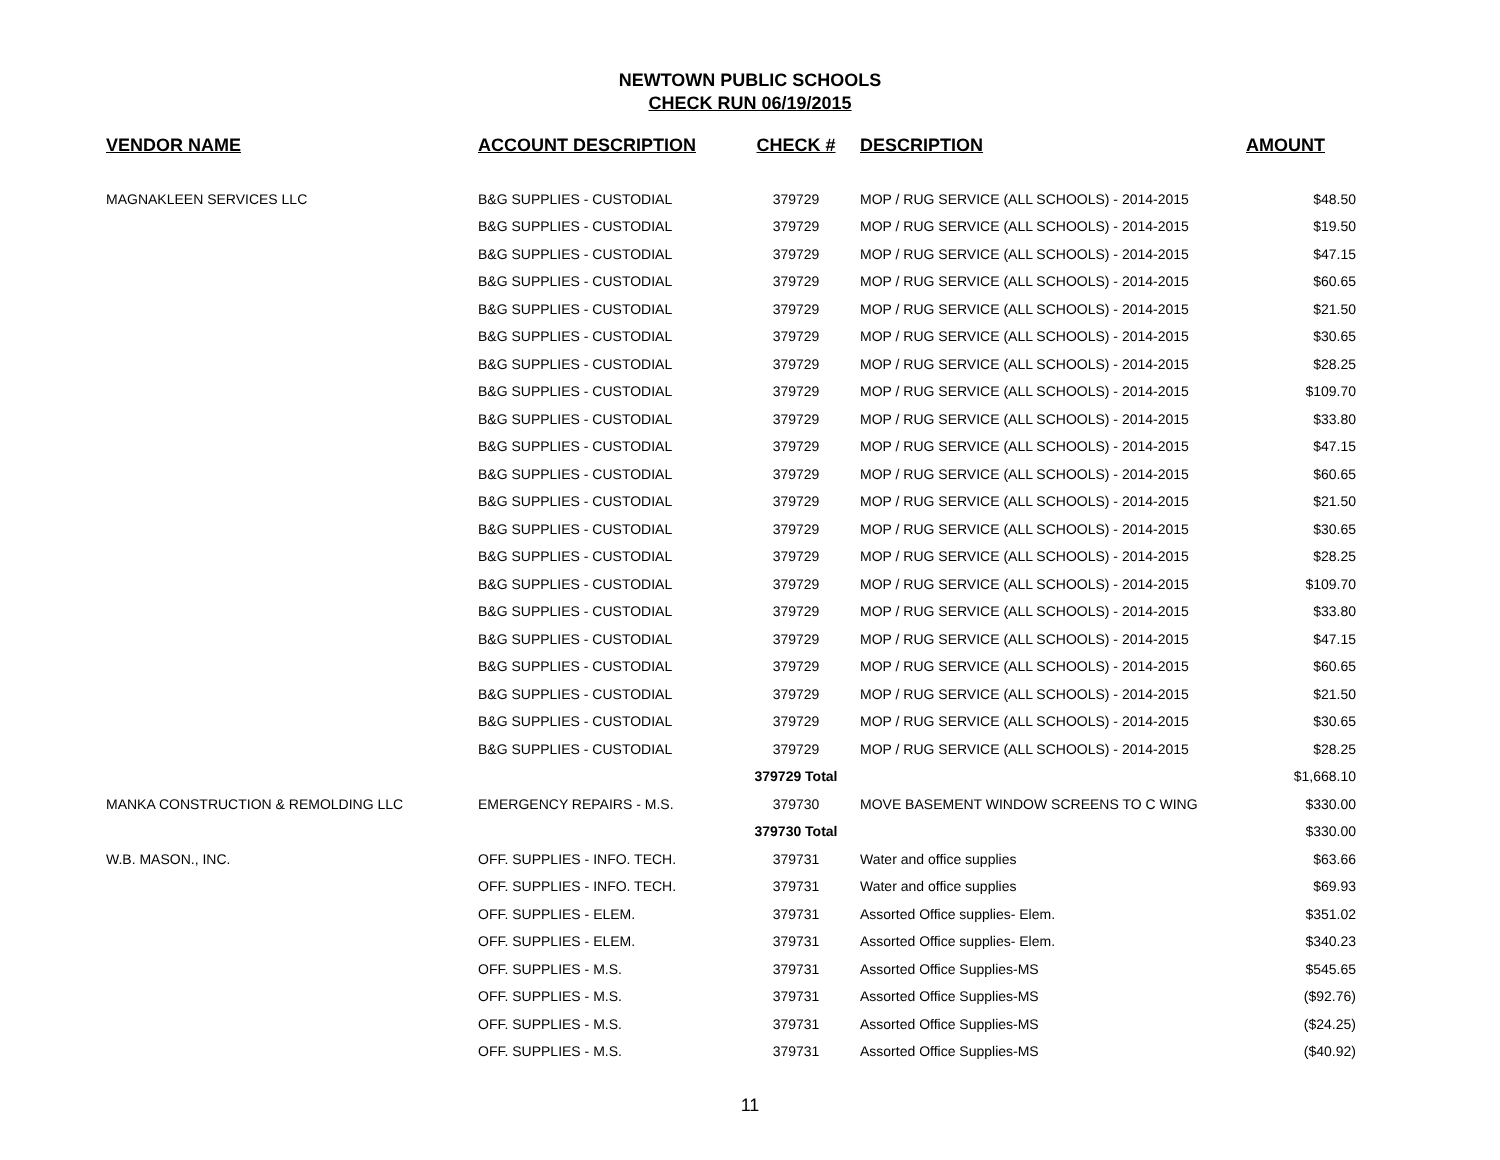NEWTOWN PUBLIC SCHOOLS
CHECK RUN 06/19/2015
| VENDOR NAME | ACCOUNT DESCRIPTION | CHECK # | DESCRIPTION | AMOUNT |
| --- | --- | --- | --- | --- |
| MAGNAKLEEN SERVICES LLC | B&G SUPPLIES - CUSTODIAL | 379729 | MOP / RUG SERVICE (ALL SCHOOLS) - 2014-2015 | $48.50 |
| | B&G SUPPLIES - CUSTODIAL | 379729 | MOP / RUG SERVICE (ALL SCHOOLS) - 2014-2015 | $19.50 |
| | B&G SUPPLIES - CUSTODIAL | 379729 | MOP / RUG SERVICE (ALL SCHOOLS) - 2014-2015 | $47.15 |
| | B&G SUPPLIES - CUSTODIAL | 379729 | MOP / RUG SERVICE (ALL SCHOOLS) - 2014-2015 | $60.65 |
| | B&G SUPPLIES - CUSTODIAL | 379729 | MOP / RUG SERVICE (ALL SCHOOLS) - 2014-2015 | $21.50 |
| | B&G SUPPLIES - CUSTODIAL | 379729 | MOP / RUG SERVICE (ALL SCHOOLS) - 2014-2015 | $30.65 |
| | B&G SUPPLIES - CUSTODIAL | 379729 | MOP / RUG SERVICE (ALL SCHOOLS) - 2014-2015 | $28.25 |
| | B&G SUPPLIES - CUSTODIAL | 379729 | MOP / RUG SERVICE (ALL SCHOOLS) - 2014-2015 | $109.70 |
| | B&G SUPPLIES - CUSTODIAL | 379729 | MOP / RUG SERVICE (ALL SCHOOLS) - 2014-2015 | $33.80 |
| | B&G SUPPLIES - CUSTODIAL | 379729 | MOP / RUG SERVICE (ALL SCHOOLS) - 2014-2015 | $47.15 |
| | B&G SUPPLIES - CUSTODIAL | 379729 | MOP / RUG SERVICE (ALL SCHOOLS) - 2014-2015 | $60.65 |
| | B&G SUPPLIES - CUSTODIAL | 379729 | MOP / RUG SERVICE (ALL SCHOOLS) - 2014-2015 | $21.50 |
| | B&G SUPPLIES - CUSTODIAL | 379729 | MOP / RUG SERVICE (ALL SCHOOLS) - 2014-2015 | $30.65 |
| | B&G SUPPLIES - CUSTODIAL | 379729 | MOP / RUG SERVICE (ALL SCHOOLS) - 2014-2015 | $28.25 |
| | B&G SUPPLIES - CUSTODIAL | 379729 | MOP / RUG SERVICE (ALL SCHOOLS) - 2014-2015 | $109.70 |
| | B&G SUPPLIES - CUSTODIAL | 379729 | MOP / RUG SERVICE (ALL SCHOOLS) - 2014-2015 | $33.80 |
| | B&G SUPPLIES - CUSTODIAL | 379729 | MOP / RUG SERVICE (ALL SCHOOLS) - 2014-2015 | $47.15 |
| | B&G SUPPLIES - CUSTODIAL | 379729 | MOP / RUG SERVICE (ALL SCHOOLS) - 2014-2015 | $60.65 |
| | B&G SUPPLIES - CUSTODIAL | 379729 | MOP / RUG SERVICE (ALL SCHOOLS) - 2014-2015 | $21.50 |
| | B&G SUPPLIES - CUSTODIAL | 379729 | MOP / RUG SERVICE (ALL SCHOOLS) - 2014-2015 | $30.65 |
| | B&G SUPPLIES - CUSTODIAL | 379729 | MOP / RUG SERVICE (ALL SCHOOLS) - 2014-2015 | $28.25 |
| | | 379729 Total | | $1,668.10 |
| MANKA CONSTRUCTION & REMOLDING LLC | EMERGENCY REPAIRS - M.S. | 379730 | MOVE BASEMENT WINDOW SCREENS TO C WING | $330.00 |
| | | 379730 Total | | $330.00 |
| W.B. MASON., INC. | OFF. SUPPLIES - INFO. TECH. | 379731 | Water and office supplies | $63.66 |
| | OFF. SUPPLIES - INFO. TECH. | 379731 | Water and office supplies | $69.93 |
| | OFF. SUPPLIES - ELEM. | 379731 | Assorted Office supplies- Elem. | $351.02 |
| | OFF. SUPPLIES - ELEM. | 379731 | Assorted Office supplies- Elem. | $340.23 |
| | OFF. SUPPLIES - M.S. | 379731 | Assorted Office Supplies-MS | $545.65 |
| | OFF. SUPPLIES - M.S. | 379731 | Assorted Office Supplies-MS | ($92.76) |
| | OFF. SUPPLIES - M.S. | 379731 | Assorted Office Supplies-MS | ($24.25) |
| | OFF. SUPPLIES - M.S. | 379731 | Assorted Office Supplies-MS | ($40.92) |
11